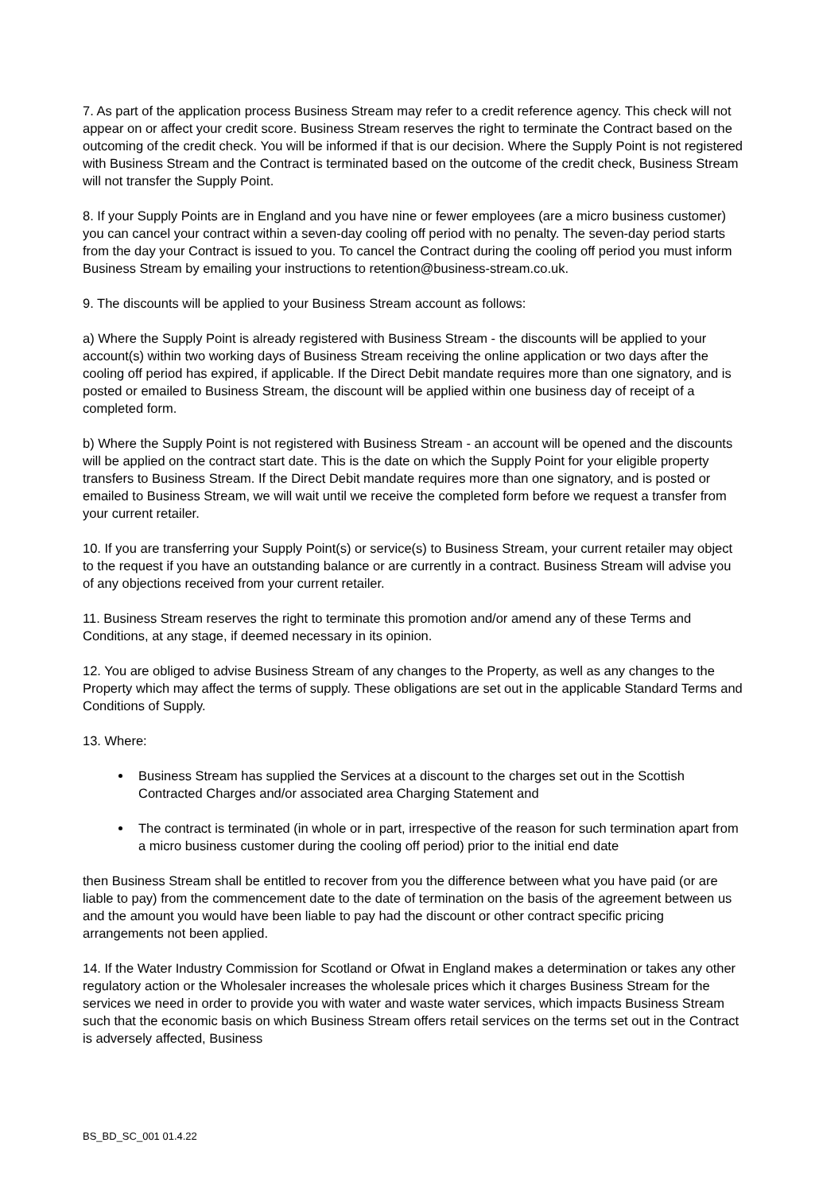7. As part of the application process Business Stream may refer to a credit reference agency. This check will not appear on or affect your credit score. Business Stream reserves the right to terminate the Contract based on the outcoming of the credit check. You will be informed if that is our decision. Where the Supply Point is not registered with Business Stream and the Contract is terminated based on the outcome of the credit check, Business Stream will not transfer the Supply Point.
8. If your Supply Points are in England and you have nine or fewer employees (are a micro business customer) you can cancel your contract within a seven-day cooling off period with no penalty. The seven-day period starts from the day your Contract is issued to you. To cancel the Contract during the cooling off period you must inform Business Stream by emailing your instructions to retention@business-stream.co.uk.
9. The discounts will be applied to your Business Stream account as follows:
a) Where the Supply Point is already registered with Business Stream - the discounts will be applied to your account(s) within two working days of Business Stream receiving the online application or two days after the cooling off period has expired, if applicable. If the Direct Debit mandate requires more than one signatory, and is posted or emailed to Business Stream, the discount will be applied within one business day of receipt of a completed form.
b) Where the Supply Point is not registered with Business Stream - an account will be opened and the discounts will be applied on the contract start date. This is the date on which the Supply Point for your eligible property transfers to Business Stream. If the Direct Debit mandate requires more than one signatory, and is posted or emailed to Business Stream, we will wait until we receive the completed form before we request a transfer from your current retailer.
10. If you are transferring your Supply Point(s) or service(s) to Business Stream, your current retailer may object to the request if you have an outstanding balance or are currently in a contract. Business Stream will advise you of any objections received from your current retailer.
11. Business Stream reserves the right to terminate this promotion and/or amend any of these Terms and Conditions, at any stage, if deemed necessary in its opinion.
12. You are obliged to advise Business Stream of any changes to the Property, as well as any changes to the Property which may affect the terms of supply. These obligations are set out in the applicable Standard Terms and Conditions of Supply.
13. Where:
Business Stream has supplied the Services at a discount to the charges set out in the Scottish Contracted Charges and/or associated area Charging Statement and
The contract is terminated (in whole or in part, irrespective of the reason for such termination apart from a micro business customer during the cooling off period) prior to the initial end date
then Business Stream shall be entitled to recover from you the difference between what you have paid (or are liable to pay) from the commencement date to the date of termination on the basis of the agreement between us and the amount you would have been liable to pay had the discount or other contract specific pricing arrangements not been applied.
14. If the Water Industry Commission for Scotland or Ofwat in England makes a determination or takes any other regulatory action or the Wholesaler increases the wholesale prices which it charges Business Stream for the services we need in order to provide you with water and waste water services, which impacts Business Stream such that the economic basis on which Business Stream offers retail services on the terms set out in the Contract is adversely affected, Business
BS_BD_SC_001 01.4.22